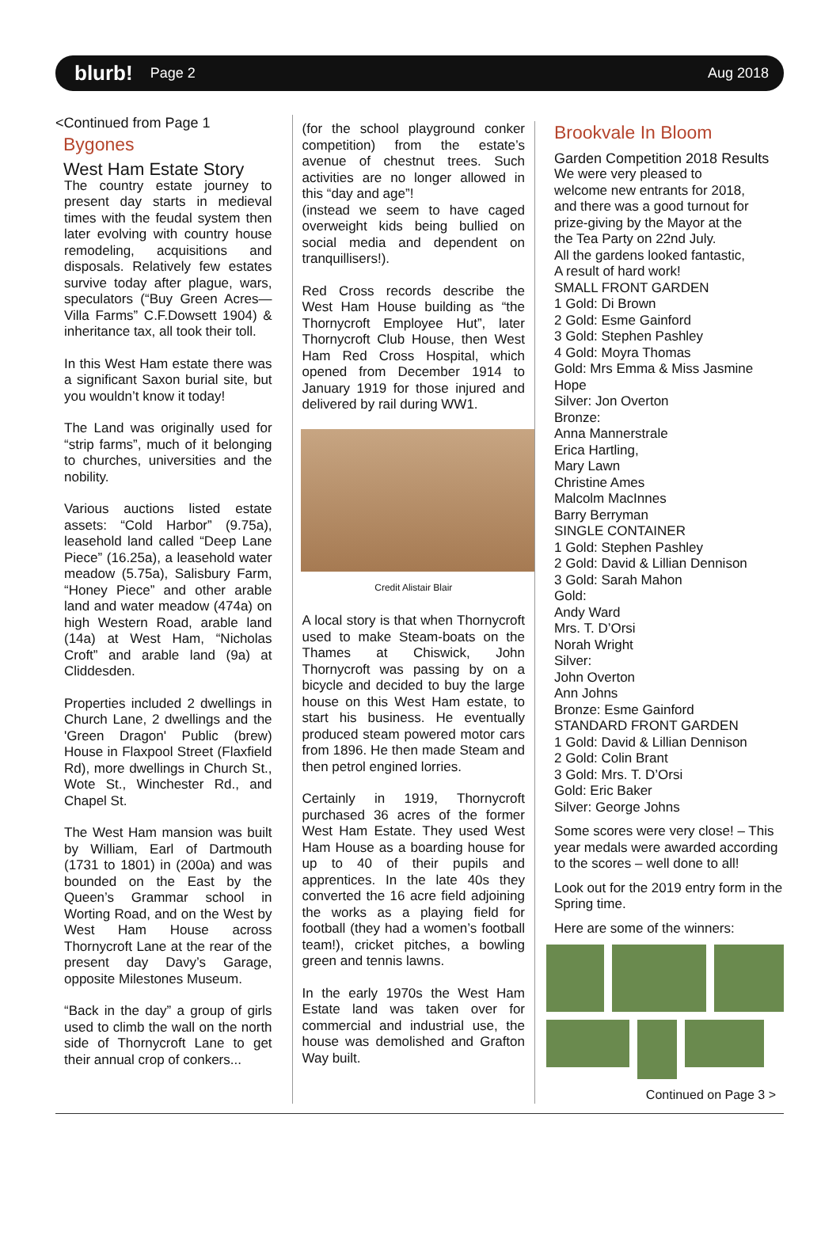blurb! Page 2 Aug 2018
<Continued from Page 1
Bygones
West Ham Estate Story
The country estate journey to present day starts in medieval times with the feudal system then later evolving with country house remodeling, acquisitions and disposals. Relatively few estates survive today after plague, wars, speculators (“Buy Green Acres—Villa Farms” C.F.Dowsett 1904) & inheritance tax, all took their toll.
In this West Ham estate there was a significant Saxon burial site, but you wouldn’t know it today!
The Land was originally used for “strip farms”, much of it belonging to churches, universities and the nobility.
Various auctions listed estate assets: “Cold Harbor” (9.75a), leasehold land called “Deep Lane Piece” (16.25a), a leasehold water meadow (5.75a), Salisbury Farm, “Honey Piece” and other arable land and water meadow (474a) on high Western Road, arable land (14a) at West Ham, “Nicholas Croft” and arable land (9a) at Cliddesden.
Properties included 2 dwellings in Church Lane, 2 dwellings and the 'Green Dragon' Public (brew) House in Flaxpool Street (Flaxfield Rd), more dwellings in Church St., Wote St., Winchester Rd., and Chapel St.
The West Ham mansion was built by William, Earl of Dartmouth (1731 to 1801) in (200a) and was bounded on the East by the Queen’s Grammar school in Worting Road, and on the West by West Ham House across Thornycroft Lane at the rear of the present day Davy’s Garage, opposite Milestones Museum.
“Back in the day” a group of girls used to climb the wall on the north side of Thornycroft Lane to get their annual crop of conkers...
(for the school playground conker competition) from the estate’s avenue of chestnut trees. Such activities are no longer allowed in this “day and age”!
(instead we seem to have caged overweight kids being bullied on social media and dependent on tranquillisers!).
Red Cross records describe the West Ham House building as “the Thornycroft Employee Hut”, later Thornycroft Club House, then West Ham Red Cross Hospital, which opened from December 1914 to January 1919 for those injured and delivered by rail during WW1.
Credit Alistair Blair
A local story is that when Thornycroft used to make Steam-boats on the Thames at Chiswick, John Thornycroft was passing by on a bicycle and decided to buy the large house on this West Ham estate, to start his business. He eventually produced steam powered motor cars from 1896. He then made Steam and then petrol engined lorries.
Certainly in 1919, Thornycroft purchased 36 acres of the former West Ham Estate. They used West Ham House as a boarding house for up to 40 of their pupils and apprentices. In the late 40s they converted the 16 acre field adjoining the works as a playing field for football (they had a women’s football team!), cricket pitches, a bowling green and tennis lawns.
In the early 1970s the West Ham Estate land was taken over for commercial and industrial use, the house was demolished and Grafton Way built.
Brookvale In Bloom
Garden Competition 2018 Results
We were very pleased to
welcome new entrants for 2018,
and there was a good turnout for
prize-giving by the Mayor at the
the Tea Party on 22nd July.
All the gardens looked fantastic,
A result of hard work!
SMALL FRONT GARDEN
1 Gold: Di Brown
2 Gold: Esme Gainford
3 Gold: Stephen Pashley
4 Gold: Moyra Thomas
Gold: Mrs Emma & Miss Jasmine Hope
Silver: Jon Overton
Bronze:
Anna Mannerstrale
Erica Hartling,
Mary Lawn
Christine Ames
Malcolm MacInnes
Barry Berryman
SINGLE CONTAINER
1 Gold: Stephen Pashley
2 Gold: David & Lillian Dennison
3 Gold: Sarah Mahon
Gold:
Andy Ward
Mrs. T. D’Orsi
Norah Wright
Silver:
John Overton
Ann Johns
Bronze: Esme Gainford
STANDARD FRONT GARDEN
1 Gold: David & Lillian Dennison
2 Gold: Colin Brant
3 Gold: Mrs. T. D’Orsi
Gold: Eric Baker
Silver: George Johns
Some scores were very close! – This year medals were awarded according to the scores – well done to all!
Look out for the 2019 entry form in the Spring time.
Here are some of the winners:
Continued on Page 3 >